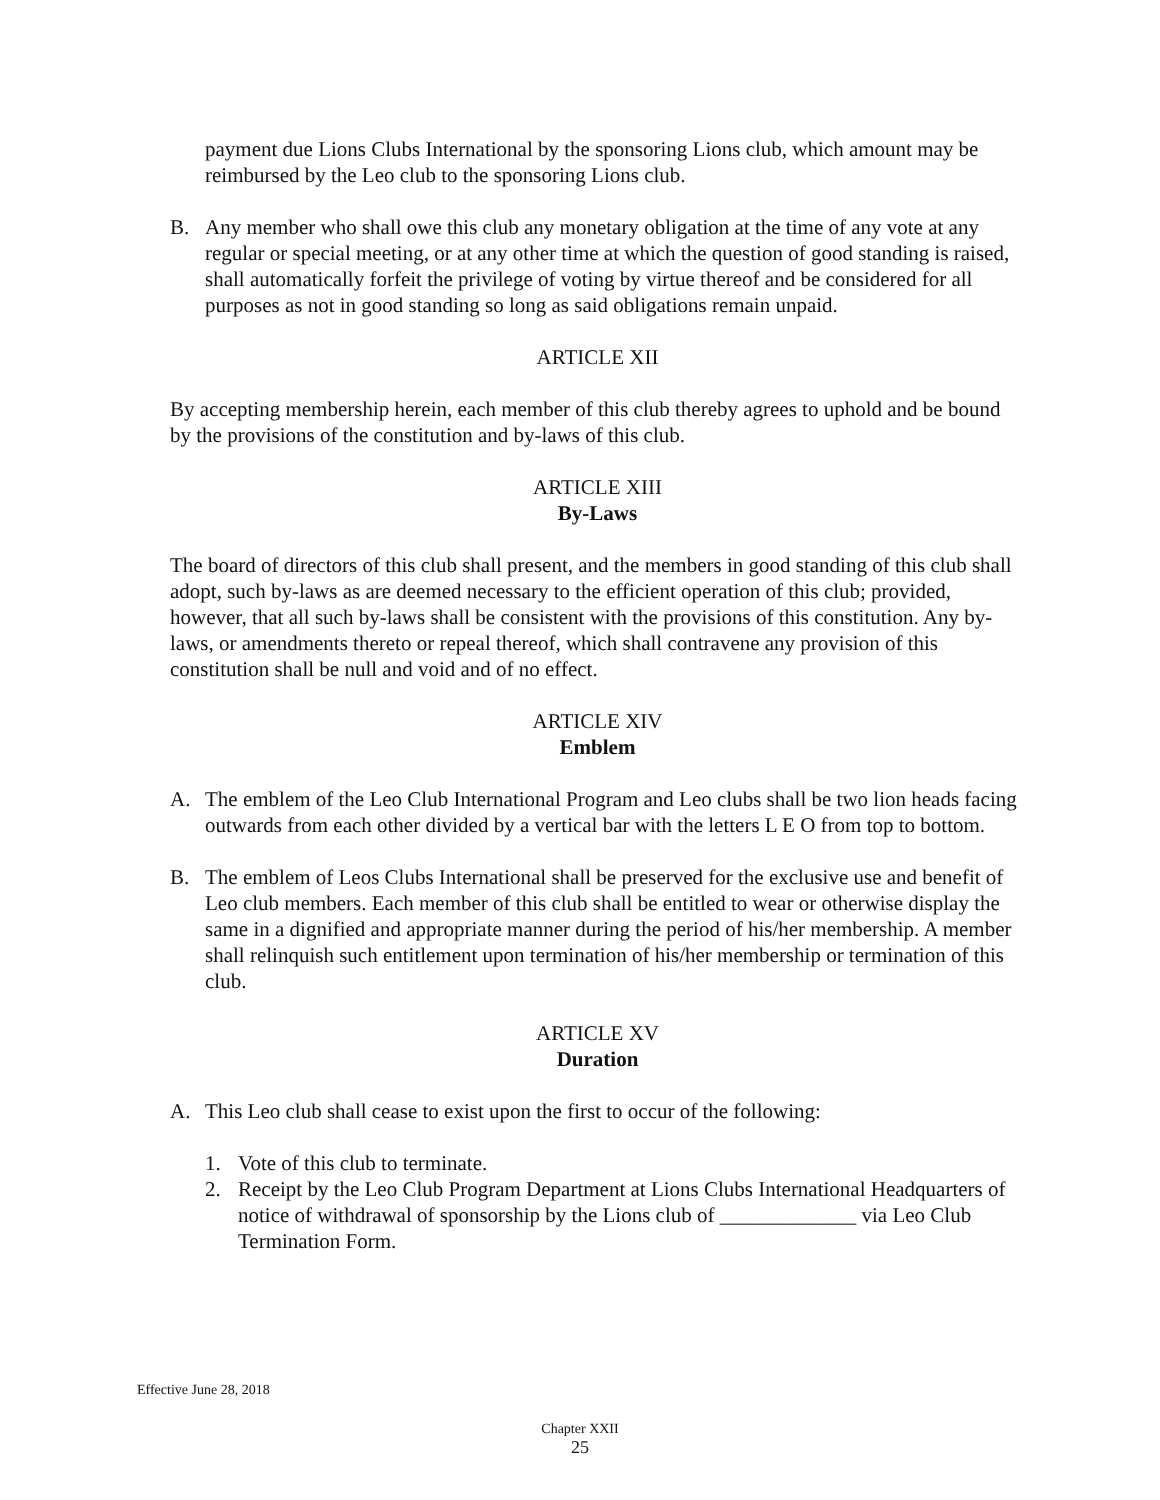payment due Lions Clubs International by the sponsoring Lions club, which amount may be reimbursed by the Leo club to the sponsoring Lions club.
B. Any member who shall owe this club any monetary obligation at the time of any vote at any regular or special meeting, or at any other time at which the question of good standing is raised, shall automatically forfeit the privilege of voting by virtue thereof and be considered for all purposes as not in good standing so long as said obligations remain unpaid.
ARTICLE XII
By accepting membership herein, each member of this club thereby agrees to uphold and be bound by the provisions of the constitution and by-laws of this club.
ARTICLE XIII
By-Laws
The board of directors of this club shall present, and the members in good standing of this club shall adopt, such by-laws as are deemed necessary to the efficient operation of this club; provided, however, that all such by-laws shall be consistent with the provisions of this constitution. Any by-laws, or amendments thereto or repeal thereof, which shall contravene any provision of this constitution shall be null and void and of no effect.
ARTICLE XIV
Emblem
A. The emblem of the Leo Club International Program and Leo clubs shall be two lion heads facing outwards from each other divided by a vertical bar with the letters L E O from top to bottom.
B. The emblem of Leos Clubs International shall be preserved for the exclusive use and benefit of Leo club members. Each member of this club shall be entitled to wear or otherwise display the same in a dignified and appropriate manner during the period of his/her membership. A member shall relinquish such entitlement upon termination of his/her membership or termination of this club.
ARTICLE XV
Duration
A. This Leo club shall cease to exist upon the first to occur of the following:
1. Vote of this club to terminate.
2. Receipt by the Leo Club Program Department at Lions Clubs International Headquarters of notice of withdrawal of sponsorship by the Lions club of _____________ via Leo Club Termination Form.
Effective June 28, 2018
Chapter XXII
25